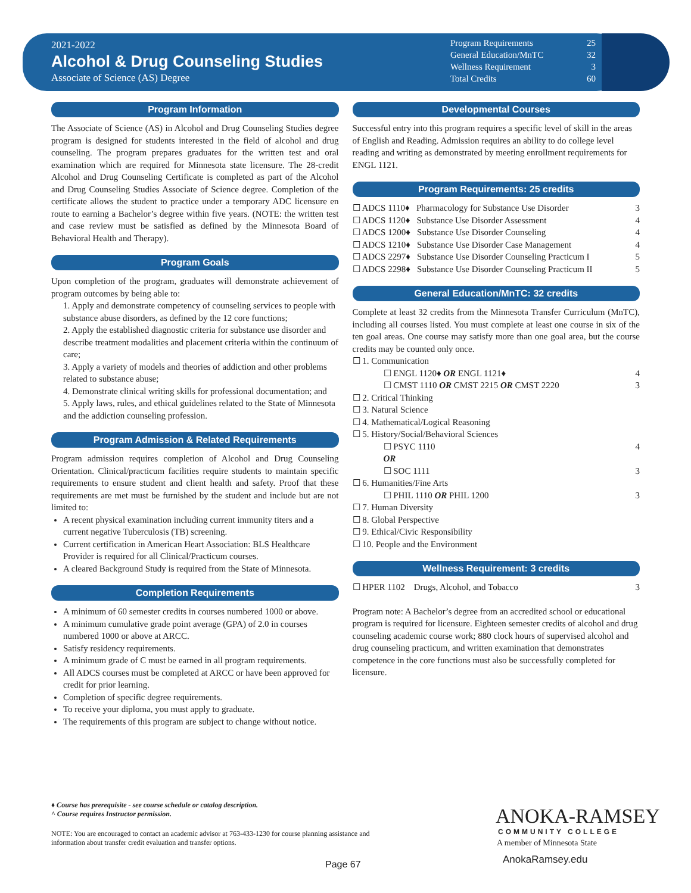2021-2022
Alcohol & Drug Counseling Studies
Associate of Science (AS) Degree
Program Requirements 25
General Education/MnTC 32
Wellness Requirement 3
Total Credits 60
Program Information
The Associate of Science (AS) in Alcohol and Drug Counseling Studies degree program is designed for students interested in the field of alcohol and drug counseling. The program prepares graduates for the written test and oral examination which are required for Minnesota state licensure. The 28-credit Alcohol and Drug Counseling Certificate is completed as part of the Alcohol and Drug Counseling Studies Associate of Science degree. Completion of the certificate allows the student to practice under a temporary ADC licensure en route to earning a Bachelor’s degree within five years. (NOTE: the written test and case review must be satisfied as defined by the Minnesota Board of Behavioral Health and Therapy).
Program Goals
Upon completion of the program, graduates will demonstrate achievement of program outcomes by being able to:
1. Apply and demonstrate competency of counseling services to people with substance abuse disorders, as defined by the 12 core functions;
2. Apply the established diagnostic criteria for substance use disorder and describe treatment modalities and placement criteria within the continuum of care;
3. Apply a variety of models and theories of addiction and other problems related to substance abuse;
4. Demonstrate clinical writing skills for professional documentation; and
5. Apply laws, rules, and ethical guidelines related to the State of Minnesota and the addiction counseling profession.
Program Admission & Related Requirements
Program admission requires completion of Alcohol and Drug Counseling Orientation. Clinical/practicum facilities require students to maintain specific requirements to ensure student and client health and safety. Proof that these requirements are met must be furnished by the student and include but are not limited to:
A recent physical examination including current immunity titers and a current negative Tuberculosis (TB) screening.
Current certification in American Heart Association: BLS Healthcare Provider is required for all Clinical/Practicum courses.
A cleared Background Study is required from the State of Minnesota.
Completion Requirements
A minimum of 60 semester credits in courses numbered 1000 or above.
A minimum cumulative grade point average (GPA) of 2.0 in courses numbered 1000 or above at ARCC.
Satisfy residency requirements.
A minimum grade of C must be earned in all program requirements.
All ADCS courses must be completed at ARCC or have been approved for credit for prior learning.
Completion of specific degree requirements.
To receive your diploma, you must apply to graduate.
The requirements of this program are subject to change without notice.
Developmental Courses
Successful entry into this program requires a specific level of skill in the areas of English and Reading. Admission requires an ability to do college level reading and writing as demonstrated by meeting enrollment requirements for ENGL 1121.
Program Requirements: 25 credits
☐ ADCS 1110♦ Pharmacology for Substance Use Disorder 3
☐ ADCS 1120♦ Substance Use Disorder Assessment 4
☐ ADCS 1200♦ Substance Use Disorder Counseling 4
☐ ADCS 1210♦ Substance Use Disorder Case Management 4
☐ ADCS 2297♦ Substance Use Disorder Counseling Practicum I 5
☐ ADCS 2298♦ Substance Use Disorder Counseling Practicum II 5
General Education/MnTC: 32 credits
Complete at least 32 credits from the Minnesota Transfer Curriculum (MnTC), including all courses listed. You must complete at least one course in six of the ten goal areas. One course may satisfy more than one goal area, but the course credits may be counted only once.
☐ 1. Communication
☐ ENGL 1120♦ OR ENGL 1121♦ 4
☐ CMST 1110 OR CMST 2215 OR CMST 2220 3
☐ 2. Critical Thinking
☐ 3. Natural Science
☐ 4. Mathematical/Logical Reasoning
☐ 5. History/Social/Behavioral Sciences
☐ PSYC 1110 4
OR
☐ SOC 1111 3
☐ 6. Humanities/Fine Arts
☐ PHIL 1110 OR PHIL 1200 3
☐ 7. Human Diversity
☐ 8. Global Perspective
☐ 9. Ethical/Civic Responsibility
☐ 10. People and the Environment
Wellness Requirement: 3 credits
☐ HPER 1102 Drugs, Alcohol, and Tobacco 3
Program note: A Bachelor’s degree from an accredited school or educational program is required for licensure. Eighteen semester credits of alcohol and drug counseling academic course work; 880 clock hours of supervised alcohol and drug counseling practicum, and written examination that demonstrates competence in the core functions must also be successfully completed for licensure.
♦ Course has prerequisite - see course schedule or catalog description.
^ Course requires Instructor permission.
NOTE: You are encouraged to contact an academic advisor at 763-433-1230 for course planning assistance and information about transfer credit evaluation and transfer options.
Page 67
ANOKA-RAMSEY
COMMUNITY COLLEGE
A member of Minnesota State
AnokaRamsey.edu